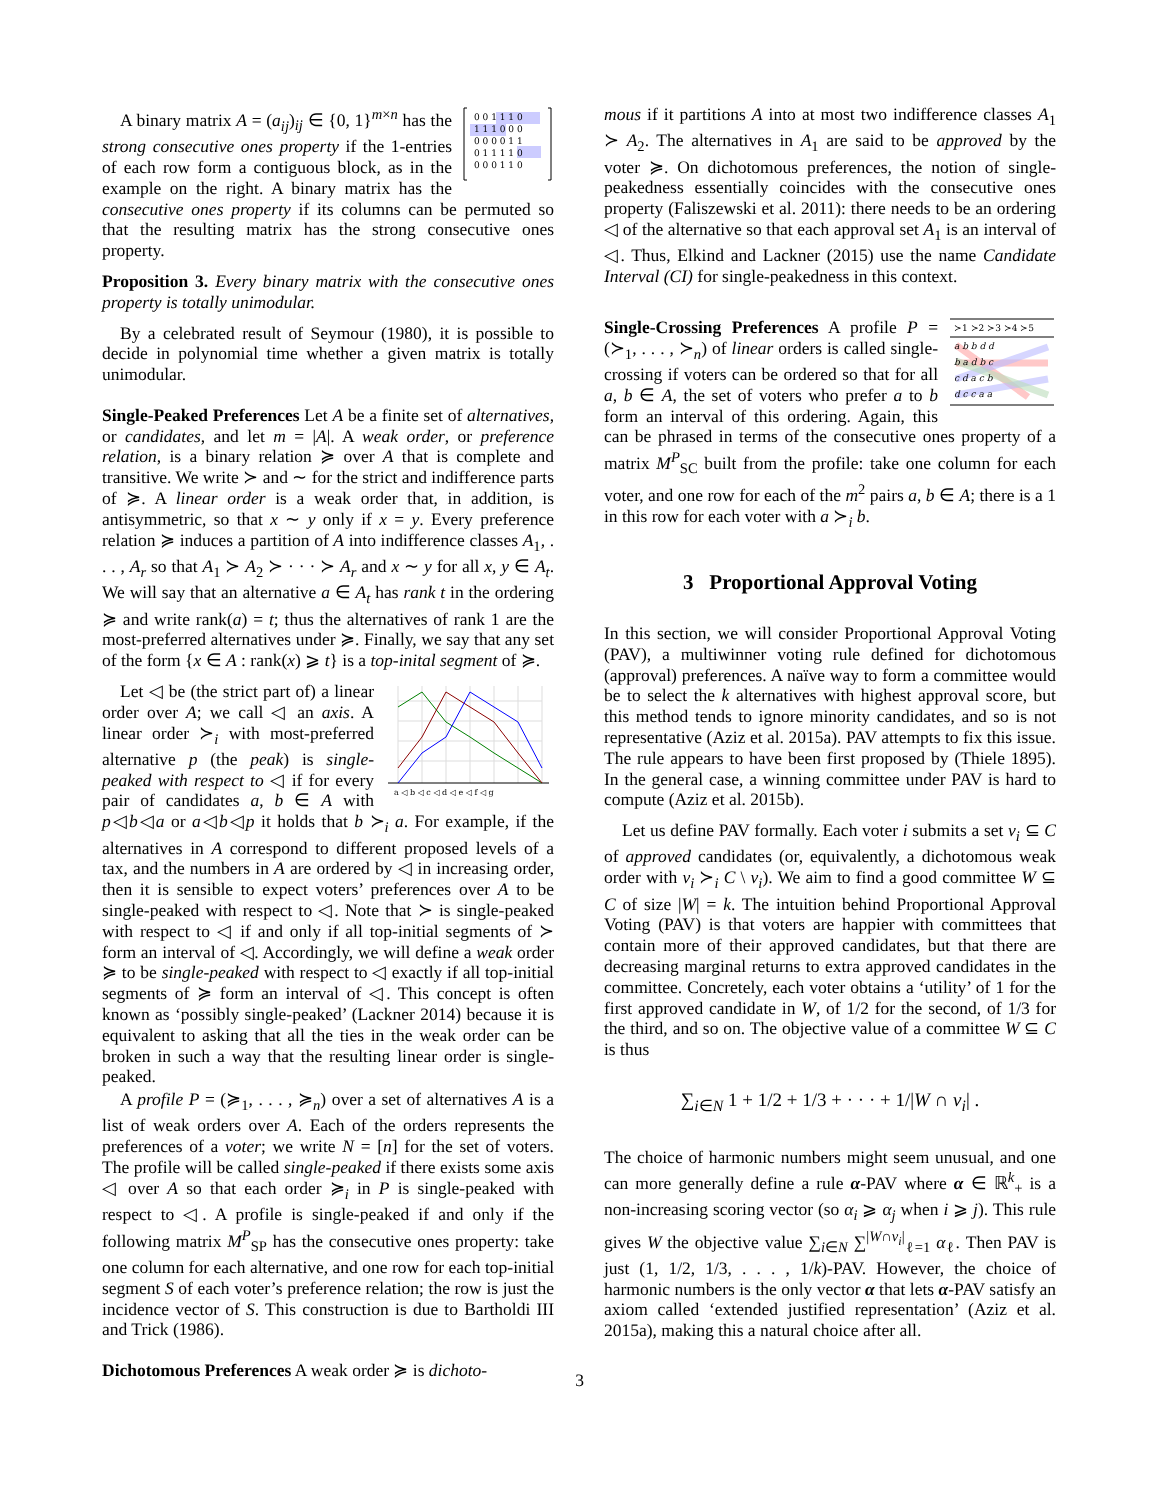0 0 1 1 1 0
1 1 1 0 0 0
0 0 0 0 1 1
0 1 1 1 1 0
0 0 0 1 1 0
A binary matrix A = (a<sub>ij</sub>)<sub>ij</sub> ∈ {0, 1}<sup>m×n</sup> has the strong consecutive ones property if the 1-entries of each row form a contiguous block, as in the example on the right. A binary matrix has the consecutive ones property if its columns can be permuted so that the resulting matrix has the strong consecutive ones property.
Proposition 3. Every binary matrix with the consecutive ones property is totally unimodular.
By a celebrated result of Seymour (1980), it is possible to decide in polynomial time whether a given matrix is totally unimodular.
Single-Peaked Preferences Let A be a finite set of alternatives, or candidates, and let m = |A|. A weak order, or preference relation, is a binary relation ≽ over A that is complete and transitive. We write ≻ and ∼ for the strict and indifference parts of ≽. A linear order is a weak order that, in addition, is antisymmetric, so that x ∼ y only if x = y. Every preference relation ≽ induces a partition of A into indifference classes A<sub>1</sub>, . . . , A<sub>r</sub> so that A<sub>1</sub> ≻ A<sub>2</sub> ≻ · · · ≻ A<sub>r</sub> and x ∼ y for all x, y ∈ A<sub>t</sub>. We will say that an alternative a ∈ A<sub>t</sub> has rank t in the ordering ≽ and write rank(a) = t; thus the alternatives of rank 1 are the most-preferred alternatives under ≽. Finally, we say that any set of the form {x ∈ A : rank(x) ⩾ t} is a top-inital segment of ≽.
a ◁ b ◁ c ◁ d ◁ e ◁ f ◁ g
Let ◁ be (the strict part of) a linear order over A; we call ◁ an axis. A linear order ≻<sub>i</sub> with most-preferred alternative p (the peak) is single-peaked with respect to ◁ if for every pair of candidates a, b ∈ A with p◁b◁a or a◁b◁p it holds that b ≻<sub>i</sub> a. For example, if the alternatives in A correspond to different proposed levels of a tax, and the numbers in A are ordered by ◁ in increasing order, then it is sensible to expect voters’ preferences over A to be single-peaked with respect to ◁. Note that ≻ is single-peaked with respect to ◁ if and only if all top-initial segments of ≻ form an interval of ◁. Accordingly, we will define a weak order ≽ to be single-peaked with respect to ◁ exactly if all top-initial segments of ≽ form an interval of ◁. This concept is often known as ‘possibly single-peaked’ (Lackner 2014) because it is equivalent to asking that all the ties in the weak order can be broken in such a way that the resulting linear order is single-peaked.
A profile P = (≽<sub>1</sub>, . . . , ≽<sub>n</sub>) over a set of alternatives A is a list of weak orders over A. Each of the orders represents the preferences of a voter; we write N = [n] for the set of voters. The profile will be called single-peaked if there exists some axis ◁ over A so that each order ≽<sub>i</sub> in P is single-peaked with respect to ◁. A profile is single-peaked if and only if the following matrix M<sup>P</sup><sub>SP</sub> has the consecutive ones property: take one column for each alternative, and one row for each top-initial segment S of each voter’s preference relation; the row is just the incidence vector of S. This construction is due to Bartholdi III and Trick (1986).
Dichotomous Preferences A weak order ≽ is dichoto-
mous if it partitions A into at most two indifference classes A<sub>1</sub> ≻ A<sub>2</sub>. The alternatives in A<sub>1</sub> are said to be approved by the voter ≽. On dichotomous preferences, the notion of single-peakedness essentially coincides with the consecutive ones property (Faliszewski et al. 2011): there needs to be an ordering ◁ of the alternative so that each approval set A<sub>1</sub> is an interval of ◁. Thus, Elkind and Lackner (2015) use the name Candidate Interval (CI) for single-peakedness in this context.
≻1 ≻2 ≻3 ≻4 ≻5
a b b d d
b a d b c
c d a c b
d c c a a
Single-Crossing Preferences A profile P = (≻<sub>1</sub>, . . . , ≻<sub>n</sub>) of linear orders is called single-crossing if voters can be ordered so that for all a, b ∈ A, the set of voters who prefer a to b form an interval of this ordering. Again, this can be phrased in terms of the consecutive ones property of a matrix M<sup>P</sup><sub>SC</sub> built from the profile: take one column for each voter, and one row for each of the m<sup>2</sup> pairs a, b ∈ A; there is a 1 in this row for each voter with a ≻<sub>i</sub> b.
3 Proportional Approval Voting
In this section, we will consider Proportional Approval Voting (PAV), a multiwinner voting rule defined for dichotomous (approval) preferences. A naïve way to form a committee would be to select the k alternatives with highest approval score, but this method tends to ignore minority candidates, and so is not representative (Aziz et al. 2015a). PAV attempts to fix this issue. The rule appears to have been first proposed by (Thiele 1895). In the general case, a winning committee under PAV is hard to compute (Aziz et al. 2015b).
Let us define PAV formally. Each voter i submits a set v<sub>i</sub> ⊆ C of approved candidates (or, equivalently, a dichotomous weak order with v<sub>i</sub> ≻<sub>i</sub> C \ v<sub>i</sub>). We aim to find a good committee W ⊆ C of size |W| = k. The intuition behind Proportional Approval Voting (PAV) is that voters are happier with committees that contain more of their approved candidates, but that there are decreasing marginal returns to extra approved candidates in the committee. Concretely, each voter obtains a ‘utility’ of 1 for the first approved candidate in W, of 1/2 for the second, of 1/3 for the third, and so on. The objective value of a committee W ⊆ C is thus
∑<sub>i∈N</sub> 1 + 1/2 + 1/3 + · · · + 1/|W ∩ v<sub>i</sub>| .
The choice of harmonic numbers might seem unusual, and one can more generally define a rule α-PAV where α ∈ ℝ<sup>k</sup><sub>+</sub> is a non-increasing scoring vector (so α<sub>i</sub> ⩾ α<sub>j</sub> when i ⩾ j). This rule gives W the objective value ∑<sub>i∈N</sub> ∑<sup>|W∩v<sub>i</sub>|</sup><sub>ℓ=1</sub> α<sub>ℓ</sub>. Then PAV is just (1, 1/2, 1/3, . . . , 1/k)-PAV. However, the choice of harmonic numbers is the only vector α that lets α-PAV satisfy an axiom called ‘extended justified representation’ (Aziz et al. 2015a), making this a natural choice after all.
3